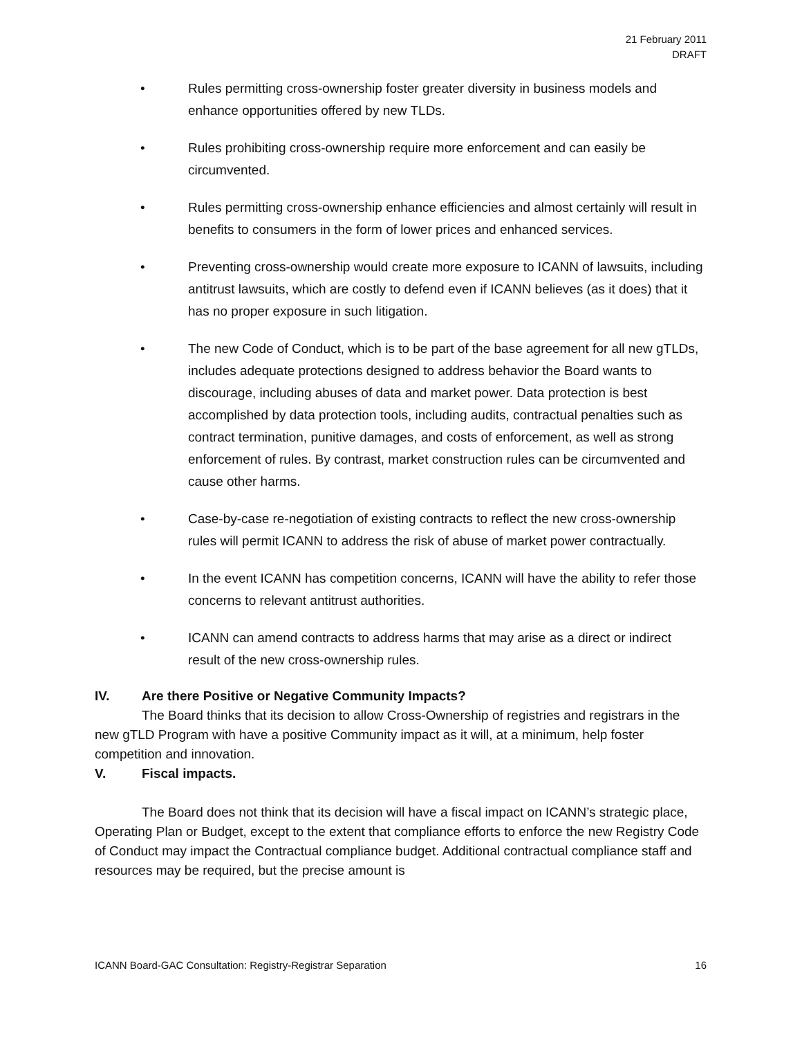21 February 2011
DRAFT
• Rules permitting cross-ownership foster greater diversity in business models and enhance opportunities offered by new TLDs.
• Rules prohibiting cross-ownership require more enforcement and can easily be circumvented.
• Rules permitting cross-ownership enhance efficiencies and almost certainly will result in benefits to consumers in the form of lower prices and enhanced services.
• Preventing cross-ownership would create more exposure to ICANN of lawsuits, including antitrust lawsuits, which are costly to defend even if ICANN believes (as it does) that it has no proper exposure in such litigation.
• The new Code of Conduct, which is to be part of the base agreement for all new gTLDs, includes adequate protections designed to address behavior the Board wants to discourage, including abuses of data and market power. Data protection is best accomplished by data protection tools, including audits, contractual penalties such as contract termination, punitive damages, and costs of enforcement, as well as strong enforcement of rules. By contrast, market construction rules can be circumvented and cause other harms.
• Case-by-case re-negotiation of existing contracts to reflect the new cross-ownership rules will permit ICANN to address the risk of abuse of market power contractually.
• In the event ICANN has competition concerns, ICANN will have the ability to refer those concerns to relevant antitrust authorities.
• ICANN can amend contracts to address harms that may arise as a direct or indirect result of the new cross-ownership rules.
IV. Are there Positive or Negative Community Impacts?
The Board thinks that its decision to allow Cross-Ownership of registries and registrars in the new gTLD Program with have a positive Community impact as it will, at a minimum, help foster competition and innovation.
V. Fiscal impacts.
The Board does not think that its decision will have a fiscal impact on ICANN’s strategic place, Operating Plan or Budget, except to the extent that compliance efforts to enforce the new Registry Code of Conduct may impact the Contractual compliance budget. Additional contractual compliance staff and resources may be required, but the precise amount is
ICANN Board-GAC Consultation: Registry-Registrar Separation 16